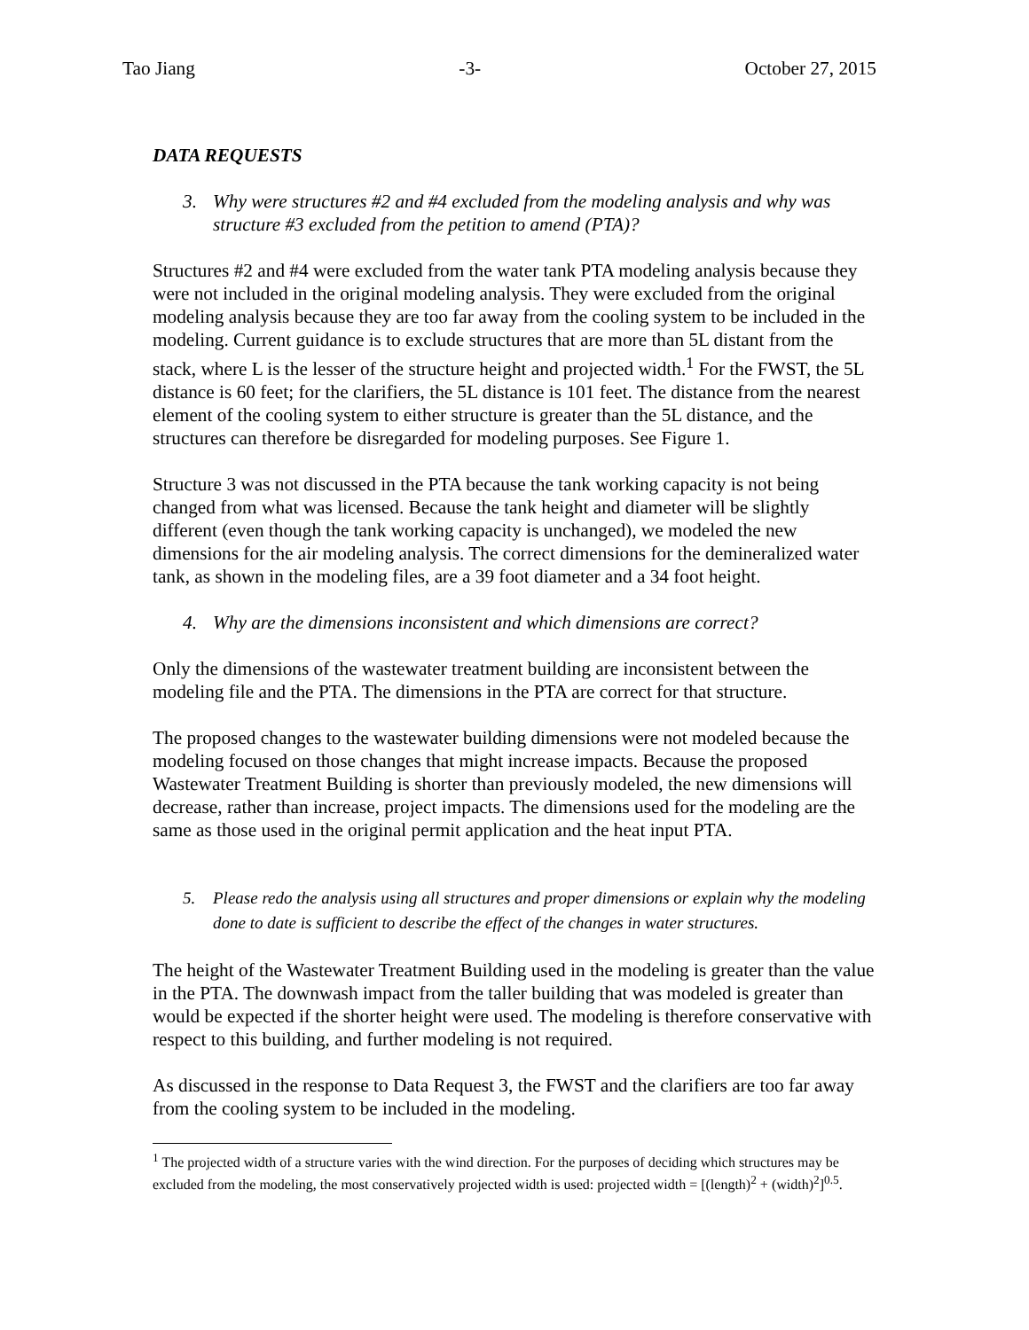Tao Jiang -3- October 27, 2015
DATA REQUESTS
3. Why were structures #2 and #4 excluded from the modeling analysis and why was structure #3 excluded from the petition to amend (PTA)?
Structures #2 and #4 were excluded from the water tank PTA modeling analysis because they were not included in the original modeling analysis. They were excluded from the original modeling analysis because they are too far away from the cooling system to be included in the modeling. Current guidance is to exclude structures that are more than 5L distant from the stack, where L is the lesser of the structure height and projected width.<sup>1</sup> For the FWST, the 5L distance is 60 feet; for the clarifiers, the 5L distance is 101 feet. The distance from the nearest element of the cooling system to either structure is greater than the 5L distance, and the structures can therefore be disregarded for modeling purposes. See Figure 1.
Structure 3 was not discussed in the PTA because the tank working capacity is not being changed from what was licensed. Because the tank height and diameter will be slightly different (even though the tank working capacity is unchanged), we modeled the new dimensions for the air modeling analysis. The correct dimensions for the demineralized water tank, as shown in the modeling files, are a 39 foot diameter and a 34 foot height.
4. Why are the dimensions inconsistent and which dimensions are correct?
Only the dimensions of the wastewater treatment building are inconsistent between the modeling file and the PTA. The dimensions in the PTA are correct for that structure.
The proposed changes to the wastewater building dimensions were not modeled because the modeling focused on those changes that might increase impacts. Because the proposed Wastewater Treatment Building is shorter than previously modeled, the new dimensions will decrease, rather than increase, project impacts. The dimensions used for the modeling are the same as those used in the original permit application and the heat input PTA.
5. Please redo the analysis using all structures and proper dimensions or explain why the modeling done to date is sufficient to describe the effect of the changes in water structures.
The height of the Wastewater Treatment Building used in the modeling is greater than the value in the PTA. The downwash impact from the taller building that was modeled is greater than would be expected if the shorter height were used. The modeling is therefore conservative with respect to this building, and further modeling is not required.
As discussed in the response to Data Request 3, the FWST and the clarifiers are too far away from the cooling system to be included in the modeling.
<sup>1</sup> The projected width of a structure varies with the wind direction. For the purposes of deciding which structures may be excluded from the modeling, the most conservatively projected width is used: projected width = [(length)<sup>2</sup> + (width)<sup>2</sup>]<sup>0.5</sup>.